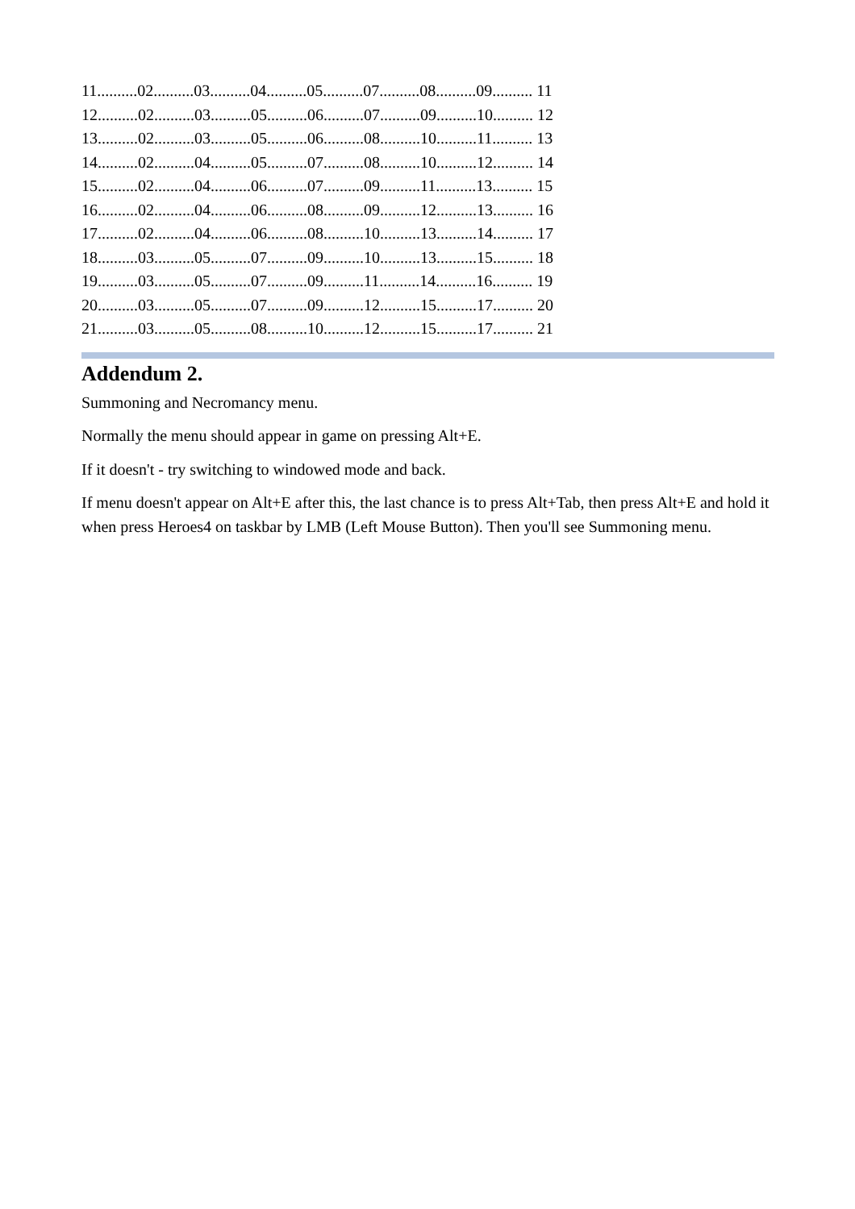11..........02..........03..........04..........05..........07..........08..........09.......... 11
12..........02..........03..........05..........06..........07..........09..........10.......... 12
13..........02..........03..........05..........06..........08..........10..........11.......... 13
14..........02..........04..........05..........07..........08..........10..........12.......... 14
15..........02..........04..........06..........07..........09..........11..........13.......... 15
16..........02..........04..........06..........08..........09..........12..........13.......... 16
17..........02..........04..........06..........08..........10..........13..........14.......... 17
18..........03..........05..........07..........09..........10..........13..........15.......... 18
19..........03..........05..........07..........09..........11..........14..........16.......... 19
20..........03..........05..........07..........09..........12..........15..........17.......... 20
21..........03..........05..........08..........10..........12..........15..........17.......... 21
Addendum 2.
Summoning and Necromancy menu.
Normally the menu should appear in game on pressing Alt+E.
If it doesn't - try switching to windowed mode and back.
If menu doesn't appear on Alt+E after this, the last chance is to press Alt+Tab, then press Alt+E and hold it when press Heroes4 on taskbar by LMB (Left Mouse Button). Then you'll see Summoning menu.